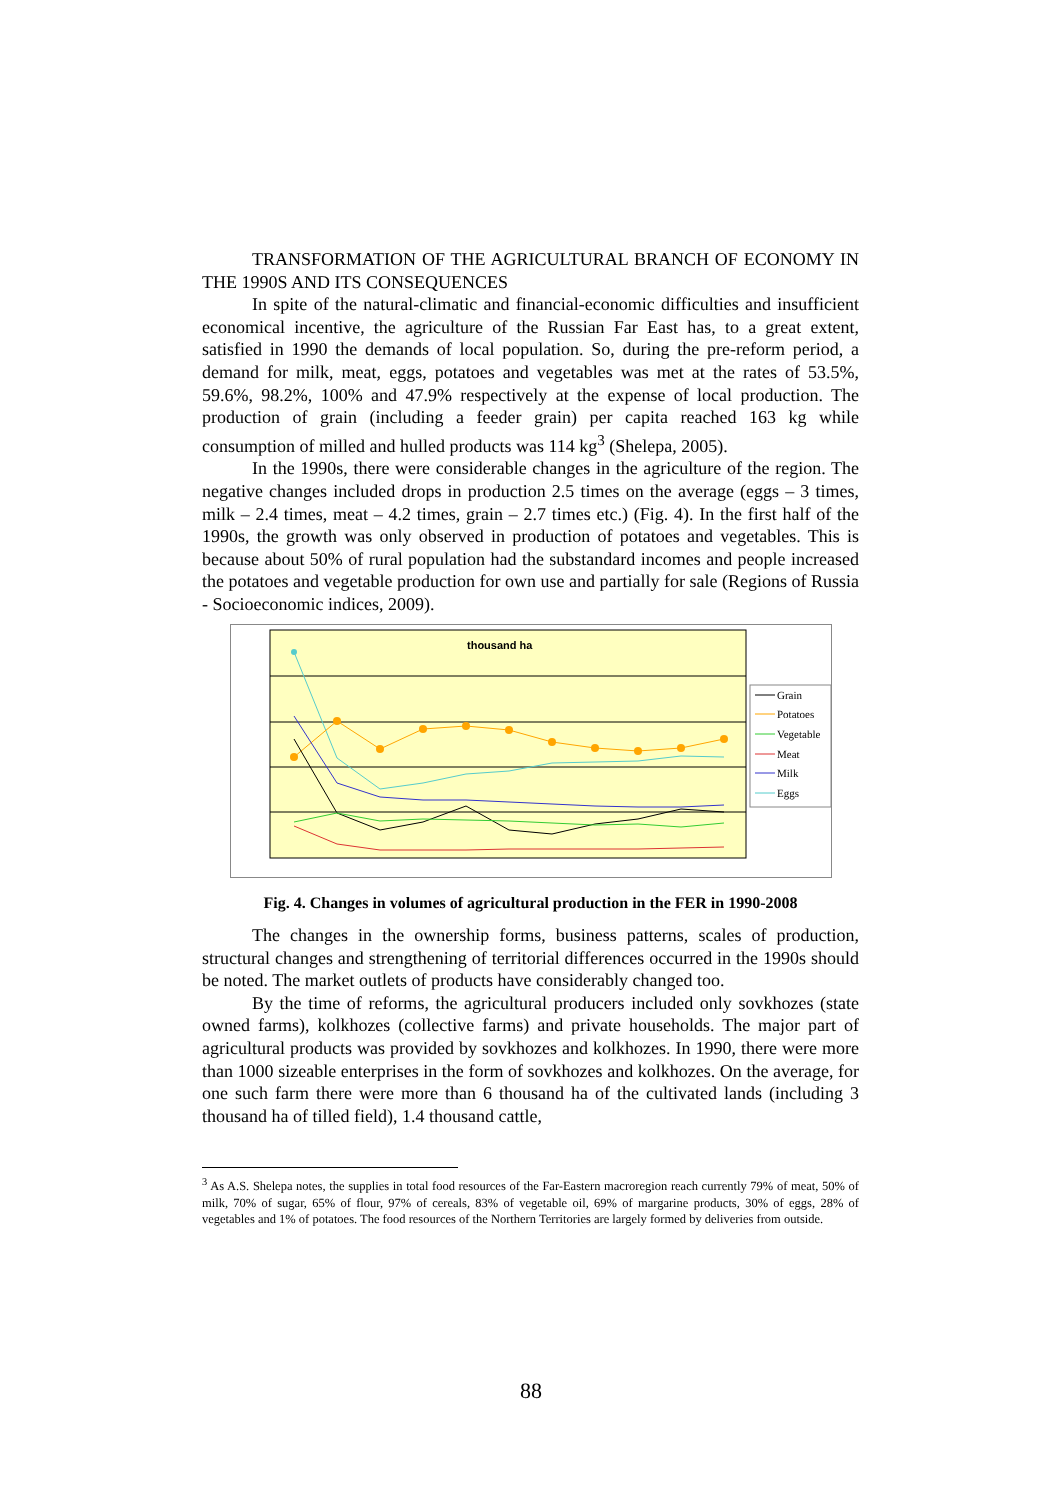TRANSFORMATION OF THE AGRICULTURAL BRANCH OF ECONOMY IN THE 1990S AND ITS CONSEQUENCES
In spite of the natural-climatic and financial-economic difficulties and insufficient economical incentive, the agriculture of the Russian Far East has, to a great extent, satisfied in 1990 the demands of local population. So, during the pre-reform period, a demand for milk, meat, eggs, potatoes and vegetables was met at the rates of 53.5%, 59.6%, 98.2%, 100% and 47.9% respectively at the expense of local production. The production of grain (including a feeder grain) per capita reached 163 kg while consumption of milled and hulled products was 114 kg<sup>3</sup> (Shelepa, 2005).
In the 1990s, there were considerable changes in the agriculture of the region. The negative changes included drops in production 2.5 times on the average (eggs – 3 times, milk – 2.4 times, meat – 4.2 times, grain – 2.7 times etc.) (Fig. 4). In the first half of the 1990s, the growth was only observed in production of potatoes and vegetables. This is because about 50% of rural population had the substandard incomes and people increased the potatoes and vegetable production for own use and partially for sale (Regions of Russia - Socioeconomic indices, 2009).
thousand ha
Grain
Potatoes
Vegetable
Meat
Milk
Eggs
Fig. 4. Changes in volumes of agricultural production in the FER in 1990-2008
The changes in the ownership forms, business patterns, scales of production, structural changes and strengthening of territorial differences occurred in the 1990s should be noted. The market outlets of products have considerably changed too.
By the time of reforms, the agricultural producers included only sovkhozes (state owned farms), kolkhozes (collective farms) and private households. The major part of agricultural products was provided by sovkhozes and kolkhozes. In 1990, there were more than 1000 sizeable enterprises in the form of sovkhozes and kolkhozes. On the average, for one such farm there were more than 6 thousand ha of the cultivated lands (including 3 thousand ha of tilled field), 1.4 thousand cattle,
<sup>3</sup> As A.S. Shelepa notes, the supplies in total food resources of the Far-Eastern macroregion reach currently 79% of meat, 50% of milk, 70% of sugar, 65% of flour, 97% of cereals, 83% of vegetable oil, 69% of margarine products, 30% of eggs, 28% of vegetables and 1% of potatoes. The food resources of the Northern Territories are largely formed by deliveries from outside.
88